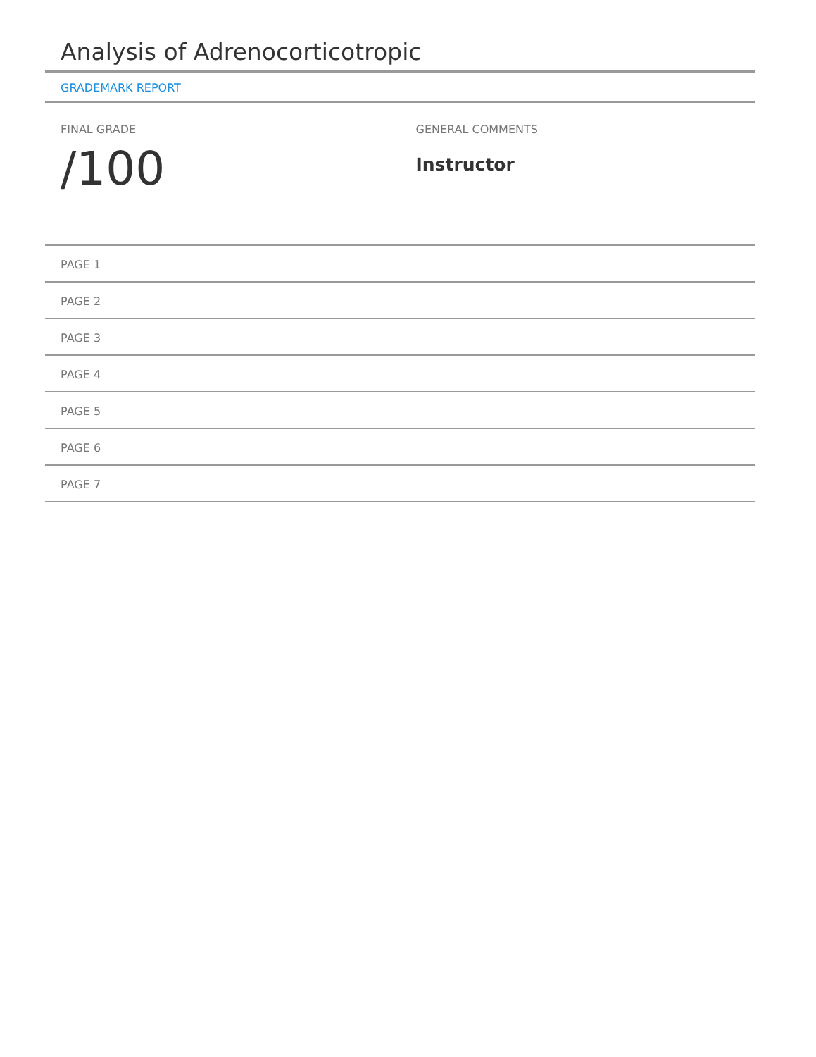Analysis of Adrenocorticotropic
GRADEMARK REPORT
FINAL GRADE
/100
GENERAL COMMENTS
Instructor
PAGE 1
PAGE 2
PAGE 3
PAGE 4
PAGE 5
PAGE 6
PAGE 7